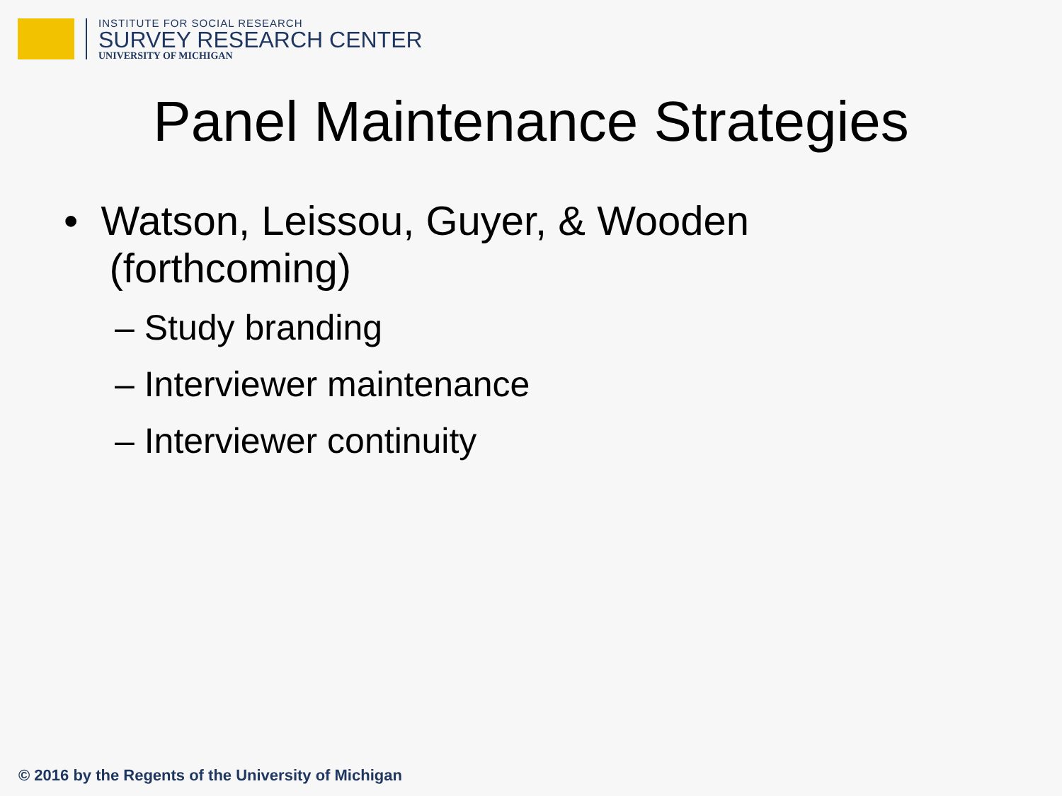INSTITUTE FOR SOCIAL RESEARCH
SURVEY RESEARCH CENTER
UNIVERSITY OF MICHIGAN
Panel Maintenance Strategies
• Watson, Leissou, Guyer, & Wooden
(forthcoming)
– Study branding
– Interviewer maintenance
– Interviewer continuity
© 2016 by the Regents of the University of Michigan